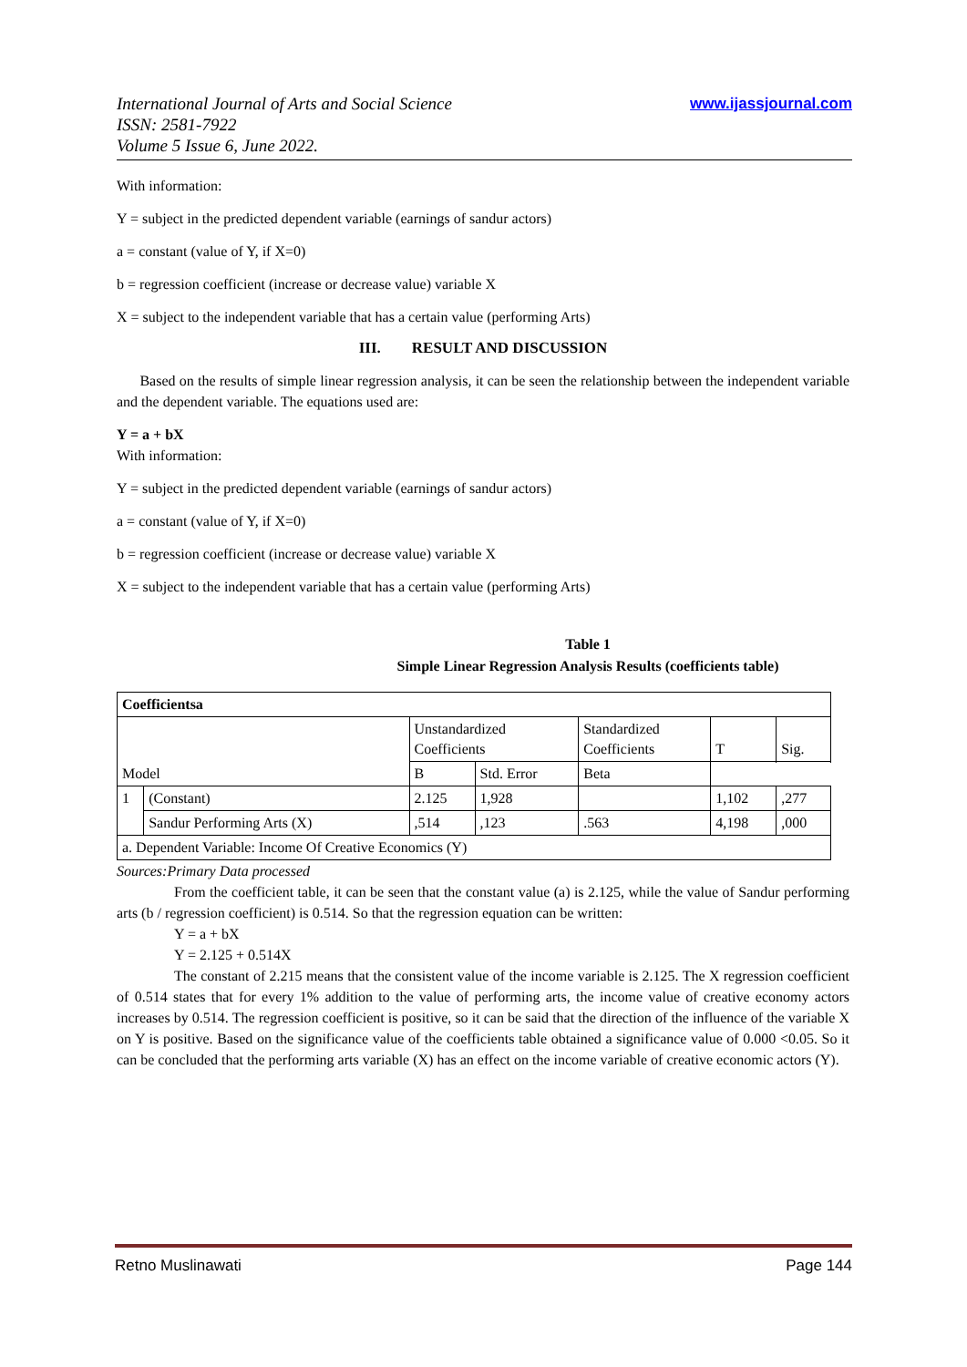International Journal of Arts and Social Science
ISSN: 2581-7922
Volume 5 Issue 6, June 2022.
www.ijassjournal.com
With information:
Y = subject in the predicted dependent variable (earnings of sandur actors)
a = constant (value of Y, if X=0)
b = regression coefficient (increase or decrease value) variable X
X = subject to the independent variable that has a certain value (performing Arts)
III. RESULT AND DISCUSSION
Based on the results of simple linear regression analysis, it can be seen the relationship between the independent variable and the dependent variable. The equations used are:
Y = a + bX
With information:
Y = subject in the predicted dependent variable (earnings of sandur actors)
a = constant (value of Y, if X=0)
b = regression coefficient (increase or decrease value) variable X
X = subject to the independent variable that has a certain value (performing Arts)
Table 1
Simple Linear Regression Analysis Results (coefficients table)
| Coefficientsa | | | | | | |
| | | Unstandardized Coefficients | | Standardized Coefficients | T | Sig. |
| Model | | B | Std. Error | Beta | | |
| 1 | (Constant) | 2.125 | 1,928 | | 1,102 | ,277 |
| | Sandur Performing Arts (X) | ,514 | ,123 | .563 | 4,198 | ,000 |
| a. Dependent Variable: Income Of Creative Economics (Y) | | | | | | |
Sources:Primary Data processed
From the coefficient table, it can be seen that the constant value (a) is 2.125, while the value of Sandur performing arts (b / regression coefficient) is 0.514. So that the regression equation can be written:
Y = a + bX
Y = 2.125 + 0.514X
The constant of 2.215 means that the consistent value of the income variable is 2.125. The X regression coefficient of 0.514 states that for every 1% addition to the value of performing arts, the income value of creative economy actors increases by 0.514. The regression coefficient is positive, so it can be said that the direction of the influence of the variable X on Y is positive. Based on the significance value of the coefficients table obtained a significance value of 0.000 <0.05. So it can be concluded that the performing arts variable (X) has an effect on the income variable of creative economic actors (Y).
Retno Muslinawati Page 144